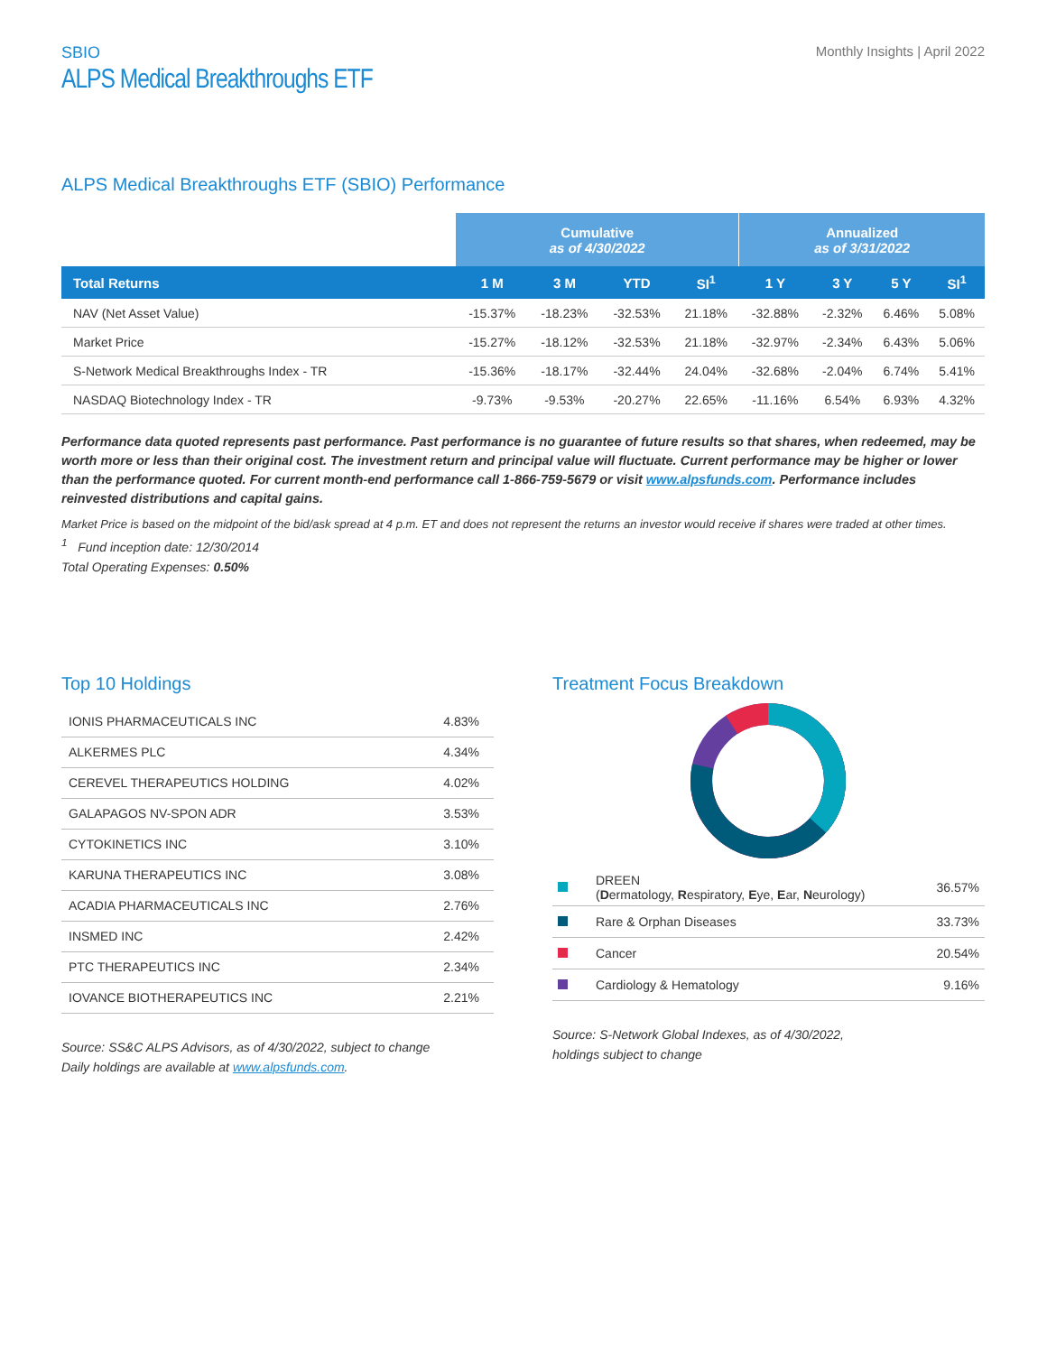SBIO
ALPS Medical Breakthroughs ETF
Monthly Insights | April 2022
ALPS Medical Breakthroughs ETF (SBIO) Performance
| | Cumulative as of 4/30/2022 | | | | Annualized as of 3/31/2022 | | | |
| --- | --- | --- | --- | --- | --- | --- | --- | --- |
| Total Returns | 1 M | 3 M | YTD | SI<sup>1</sup> | 1 Y | 3 Y | 5 Y | SI<sup>1</sup> |
| NAV (Net Asset Value) | -15.37% | -18.23% | -32.53% | 21.18% | -32.88% | -2.32% | 6.46% | 5.08% |
| Market Price | -15.27% | -18.12% | -32.53% | 21.18% | -32.97% | -2.34% | 6.43% | 5.06% |
| S-Network Medical Breakthroughs Index - TR | -15.36% | -18.17% | -32.44% | 24.04% | -32.68% | -2.04% | 6.74% | 5.41% |
| NASDAQ Biotechnology Index - TR | -9.73% | -9.53% | -20.27% | 22.65% | -11.16% | 6.54% | 6.93% | 4.32% |
Performance data quoted represents past performance. Past performance is no guarantee of future results so that shares, when redeemed, may be worth more or less than their original cost. The investment return and principal value will fluctuate. Current performance may be higher or lower than the performance quoted. For current month-end performance call 1-866-759-5679 or visit www.alpsfunds.com. Performance includes reinvested distributions and capital gains.
Market Price is based on the midpoint of the bid/ask spread at 4 p.m. ET and does not represent the returns an investor would receive if shares were traded at other times.
<sup>1</sup> Fund inception date: 12/30/2014
Total Operating Expenses: 0.50%
Top 10 Holdings
| IONIS PHARMACEUTICALS INC | 4.83% |
| ALKERMES PLC | 4.34% |
| CEREVEL THERAPEUTICS HOLDING | 4.02% |
| GALAPAGOS NV-SPON ADR | 3.53% |
| CYTOKINETICS INC | 3.10% |
| KARUNA THERAPEUTICS INC | 3.08% |
| ACADIA PHARMACEUTICALS INC | 2.76% |
| INSMED INC | 2.42% |
| PTC THERAPEUTICS INC | 2.34% |
| IOVANCE BIOTHERAPEUTICS INC | 2.21% |
Source: SS&C ALPS Advisors, as of 4/30/2022, subject to change
Daily holdings are available at www.alpsfunds.com.
Treatment Focus Breakdown
| | DREEN ( D ermatology, R espiratory, E ye, E ar, N eurology) | 36.57% |
| | Rare & Orphan Diseases | 33.73% |
| | Cancer | 20.54% |
| | Cardiology & Hematology | 9.16% |
Source: S-Network Global Indexes, as of 4/30/2022,
holdings subject to change